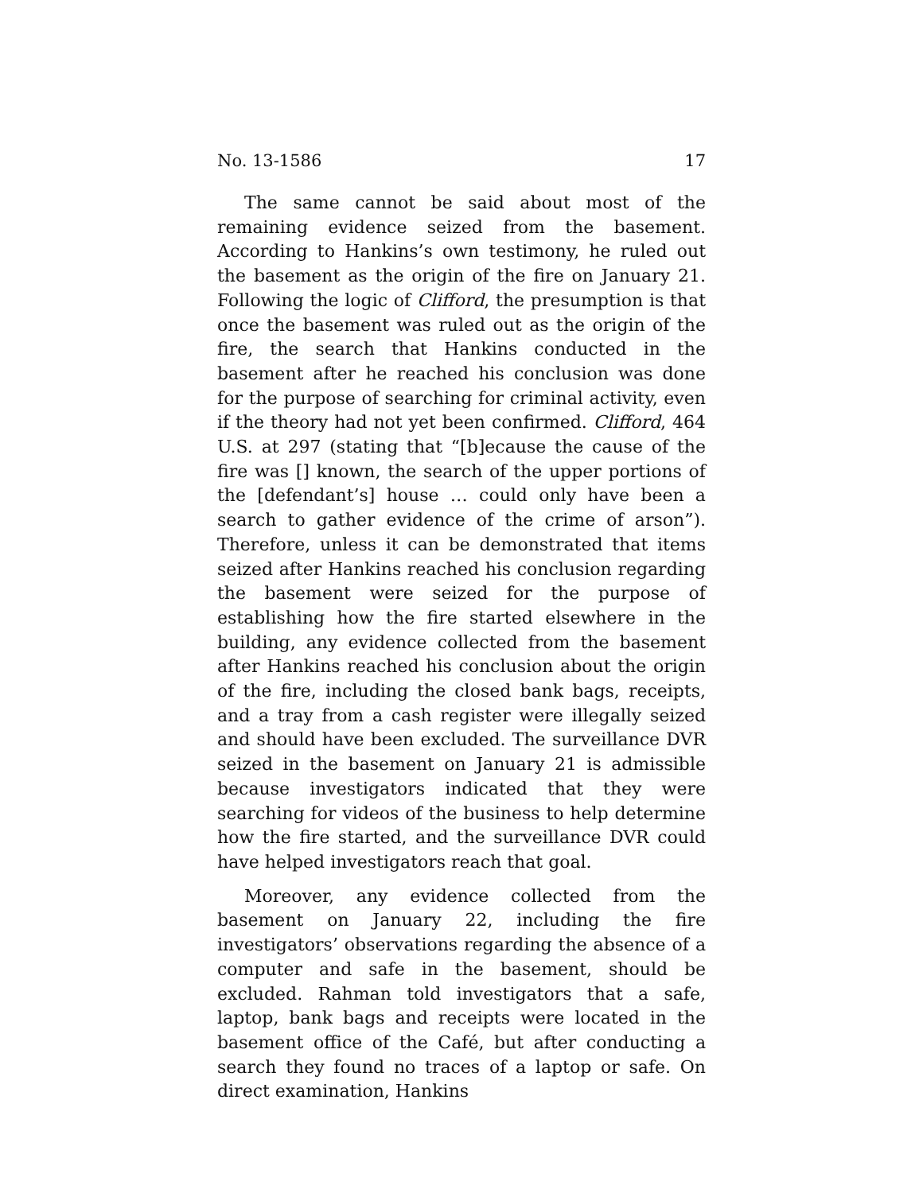No. 13-1586 17
The same cannot be said about most of the remaining evidence seized from the basement. According to Hankins’s own testimony, he ruled out the basement as the origin of the fire on January 21. Following the logic of Clifford, the presumption is that once the basement was ruled out as the origin of the fire, the search that Hankins conducted in the basement after he reached his conclusion was done for the purpose of searching for criminal activity, even if the theory had not yet been confirmed. Clifford, 464 U.S. at 297 (stating that “[b]ecause the cause of the fire was [] known, the search of the upper portions of the [defendant’s] house … could only have been a search to gather evidence of the crime of arson”). Therefore, unless it can be demonstrated that items seized after Hankins reached his conclusion regarding the basement were seized for the purpose of establishing how the fire started elsewhere in the building, any evidence collected from the basement after Hankins reached his conclusion about the origin of the fire, including the closed bank bags, receipts, and a tray from a cash register were illegally seized and should have been excluded. The surveillance DVR seized in the basement on January 21 is admissible because investigators indicated that they were searching for videos of the business to help determine how the fire started, and the surveillance DVR could have helped investigators reach that goal.
Moreover, any evidence collected from the basement on January 22, including the fire investigators’ observations regarding the absence of a computer and safe in the basement, should be excluded. Rahman told investigators that a safe, laptop, bank bags and receipts were located in the basement office of the Café, but after conducting a search they found no traces of a laptop or safe. On direct examination, Hankins